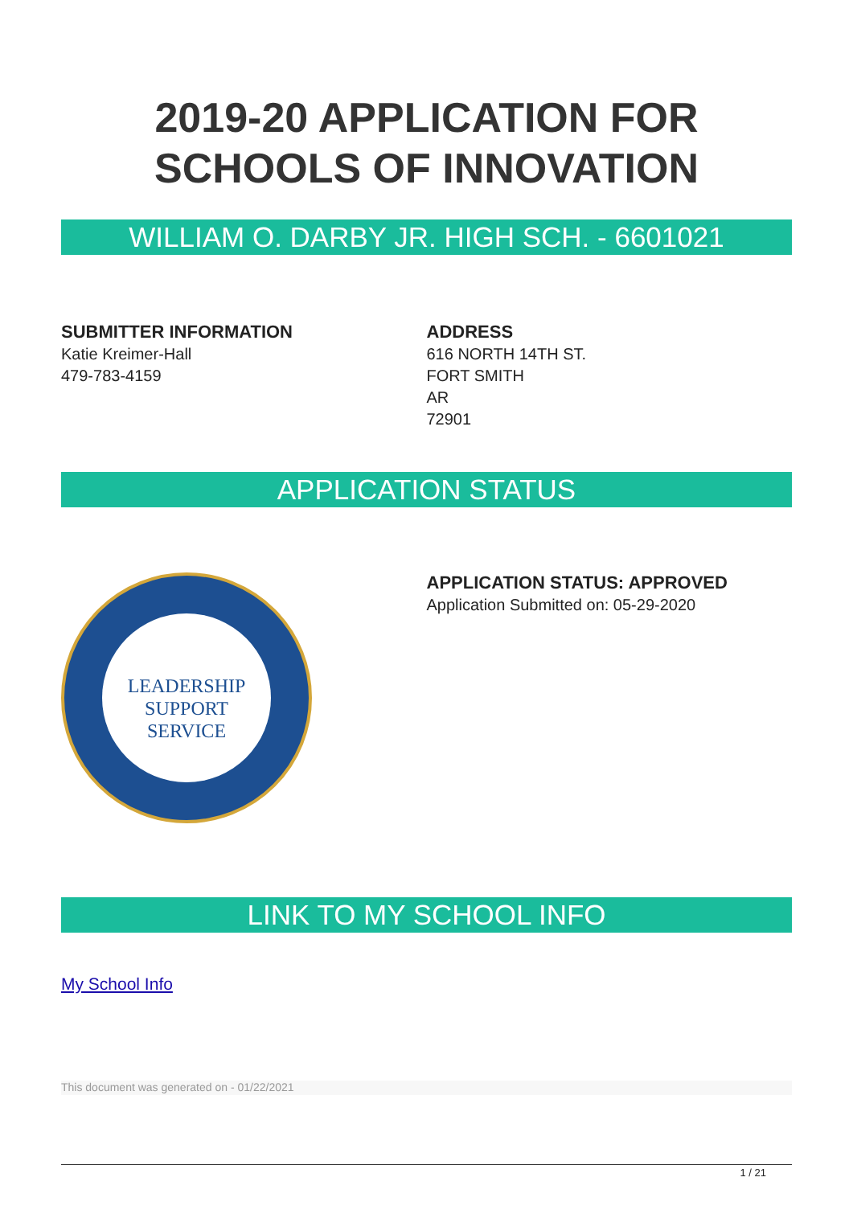2019-20 APPLICATION FOR SCHOOLS OF INNOVATION
WILLIAM O. DARBY JR. HIGH SCH. - 6601021
SUBMITTER INFORMATION
Katie Kreimer-Hall
479-783-4159
ADDRESS
616 NORTH 14TH ST.
FORT SMITH
AR
72901
APPLICATION STATUS
LEADERSHIP
SUPPORT
SERVICE
APPLICATION STATUS: APPROVED
Application Submitted on: 05-29-2020
LINK TO MY SCHOOL INFO
My School Info
This document was generated on - 01/22/2021
1 / 21